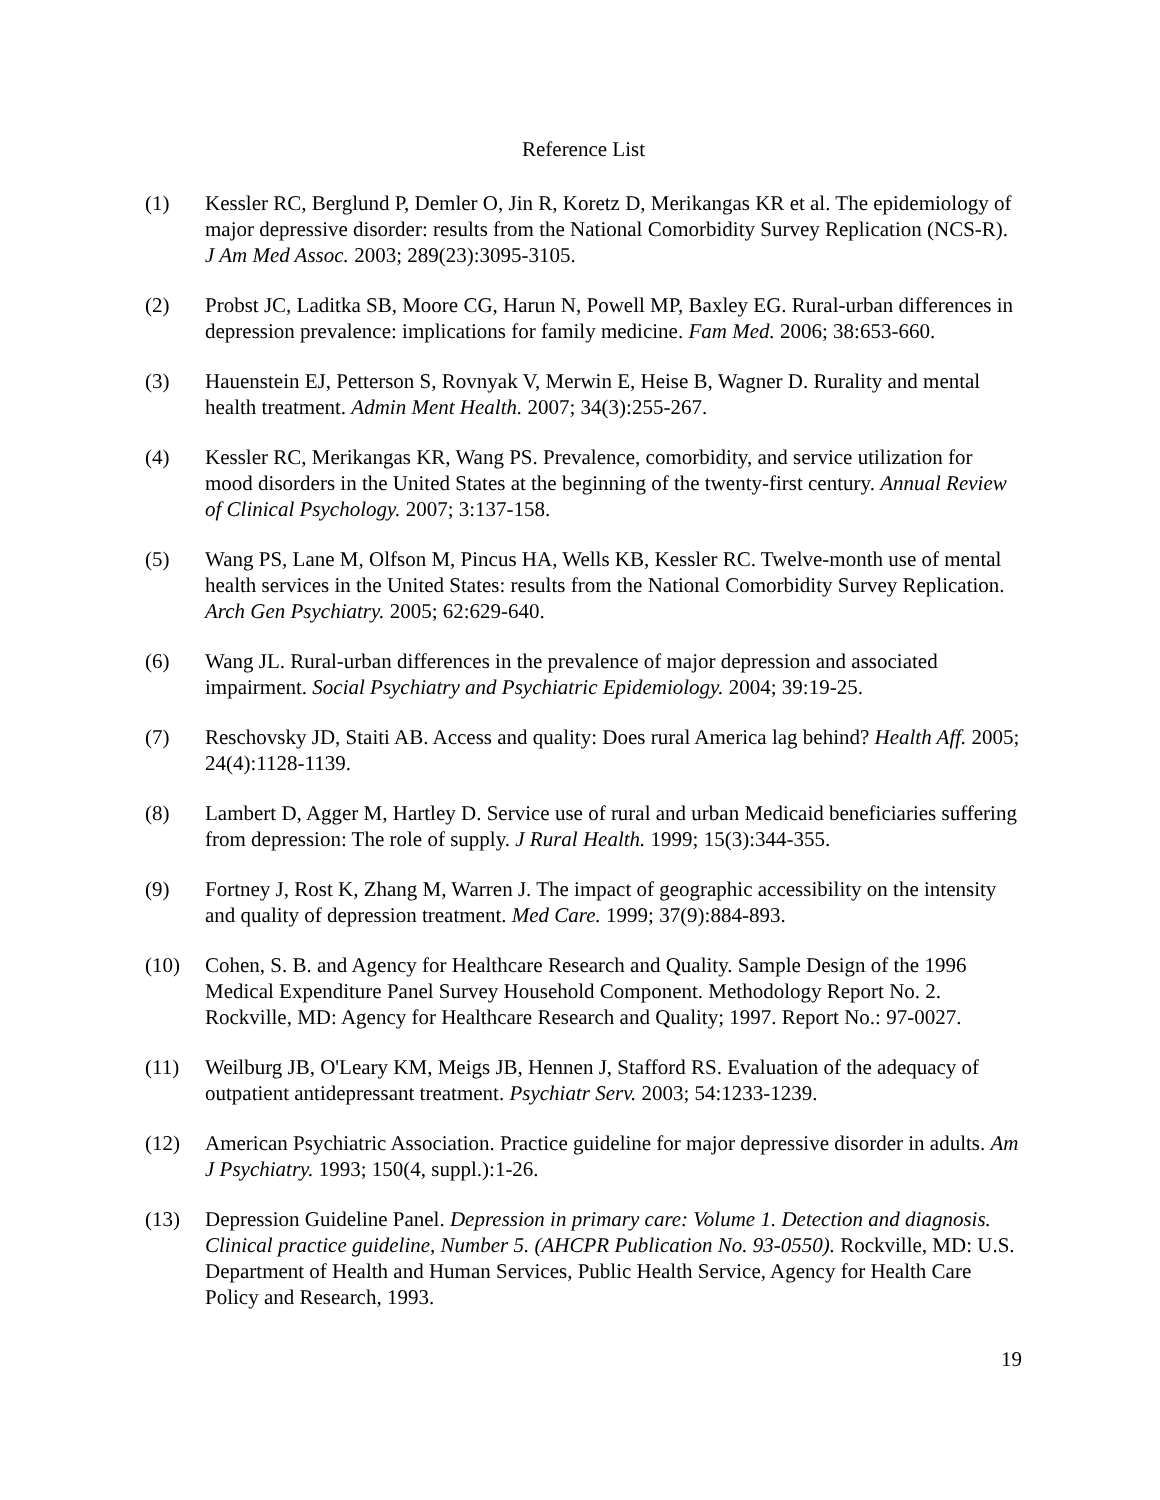Reference List
(1) Kessler RC, Berglund P, Demler O, Jin R, Koretz D, Merikangas KR et al. The epidemiology of major depressive disorder: results from the National Comorbidity Survey Replication (NCS-R). J Am Med Assoc. 2003; 289(23):3095-3105.
(2) Probst JC, Laditka SB, Moore CG, Harun N, Powell MP, Baxley EG. Rural-urban differences in depression prevalence: implications for family medicine. Fam Med. 2006; 38:653-660.
(3) Hauenstein EJ, Petterson S, Rovnyak V, Merwin E, Heise B, Wagner D. Rurality and mental health treatment. Admin Ment Health. 2007; 34(3):255-267.
(4) Kessler RC, Merikangas KR, Wang PS. Prevalence, comorbidity, and service utilization for mood disorders in the United States at the beginning of the twenty-first century. Annual Review of Clinical Psychology. 2007; 3:137-158.
(5) Wang PS, Lane M, Olfson M, Pincus HA, Wells KB, Kessler RC. Twelve-month use of mental health services in the United States: results from the National Comorbidity Survey Replication. Arch Gen Psychiatry. 2005; 62:629-640.
(6) Wang JL. Rural-urban differences in the prevalence of major depression and associated impairment. Social Psychiatry and Psychiatric Epidemiology. 2004; 39:19-25.
(7) Reschovsky JD, Staiti AB. Access and quality: Does rural America lag behind? Health Aff. 2005; 24(4):1128-1139.
(8) Lambert D, Agger M, Hartley D. Service use of rural and urban Medicaid beneficiaries suffering from depression: The role of supply. J Rural Health. 1999; 15(3):344-355.
(9) Fortney J, Rost K, Zhang M, Warren J. The impact of geographic accessibility on the intensity and quality of depression treatment. Med Care. 1999; 37(9):884-893.
(10) Cohen, S. B. and Agency for Healthcare Research and Quality. Sample Design of the 1996 Medical Expenditure Panel Survey Household Component. Methodology Report No. 2. Rockville, MD: Agency for Healthcare Research and Quality; 1997. Report No.: 97-0027.
(11) Weilburg JB, O'Leary KM, Meigs JB, Hennen J, Stafford RS. Evaluation of the adequacy of outpatient antidepressant treatment. Psychiatr Serv. 2003; 54:1233-1239.
(12) American Psychiatric Association. Practice guideline for major depressive disorder in adults. Am J Psychiatry. 1993; 150(4, suppl.):1-26.
(13) Depression Guideline Panel. Depression in primary care: Volume 1. Detection and diagnosis. Clinical practice guideline, Number 5. (AHCPR Publication No. 93-0550). Rockville, MD: U.S. Department of Health and Human Services, Public Health Service, Agency for Health Care Policy and Research, 1993.
19